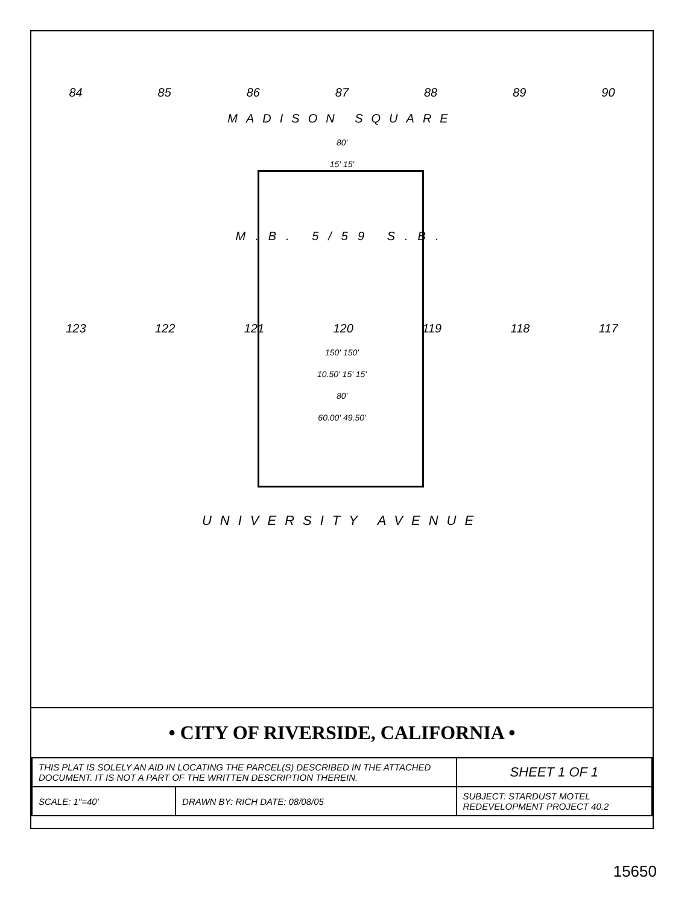84 85 86 87 88 89 90
MADISON SQUARE
80'
15' 15'
M.B. 5/59 S.B.
123 122 121 120 119 118 117
150' 150'
10.50' 15' 15'
80'
60.00' 49.50'
UNIVERSITY AVENUE
• CITY OF RIVERSIDE, CALIFORNIA •
| THIS PLAT IS SOLELY AN AID IN LOCATING THE PARCEL(S) DESCRIBED IN THE ATTACHED DOCUMENT. IT IS NOT A PART OF THE WRITTEN DESCRIPTION THEREIN. | | SHEET 1 OF 1 |
| SCALE: 1"=40' | DRAWN BY: RICH DATE: 08/08/05 | SUBJECT: STARDUST MOTEL REDEVELOPMENT PROJECT 40.2 |
15650